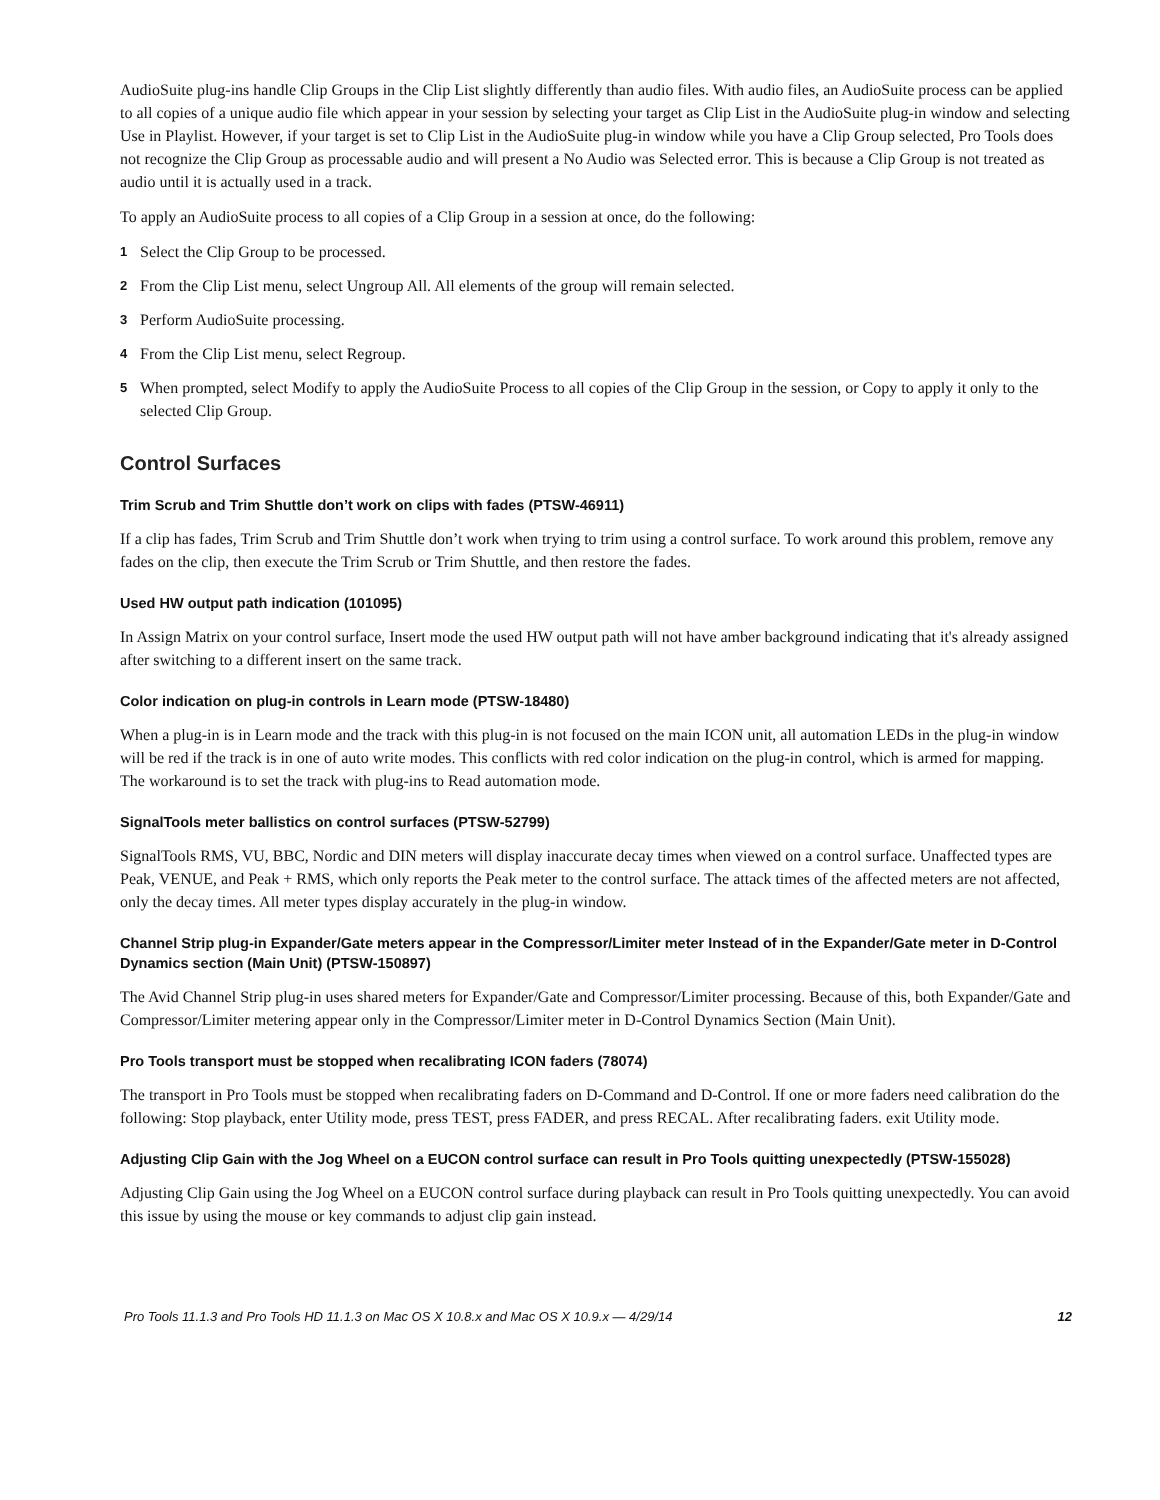AudioSuite plug-ins handle Clip Groups in the Clip List slightly differently than audio files. With audio files, an AudioSuite process can be applied to all copies of a unique audio file which appear in your session by selecting your target as Clip List in the AudioSuite plug-in window and selecting Use in Playlist. However, if your target is set to Clip List in the AudioSuite plug-in window while you have a Clip Group selected, Pro Tools does not recognize the Clip Group as processable audio and will present a No Audio was Selected error. This is because a Clip Group is not treated as audio until it is actually used in a track.
To apply an AudioSuite process to all copies of a Clip Group in a session at once, do the following:
1 Select the Clip Group to be processed.
2 From the Clip List menu, select Ungroup All. All elements of the group will remain selected.
3 Perform AudioSuite processing.
4 From the Clip List menu, select Regroup.
5 When prompted, select Modify to apply the AudioSuite Process to all copies of the Clip Group in the session, or Copy to apply it only to the selected Clip Group.
Control Surfaces
Trim Scrub and Trim Shuttle don’t work on clips with fades (PTSW-46911)
If a clip has fades, Trim Scrub and Trim Shuttle don’t work when trying to trim using a control surface. To work around this problem, remove any fades on the clip, then execute the Trim Scrub or Trim Shuttle, and then restore the fades.
Used HW output path indication (101095)
In Assign Matrix on your control surface, Insert mode the used HW output path will not have amber background indicating that it's already assigned after switching to a different insert on the same track.
Color indication on plug-in controls in Learn mode (PTSW-18480)
When a plug-in is in Learn mode and the track with this plug-in is not focused on the main ICON unit, all automation LEDs in the plug-in window will be red if the track is in one of auto write modes. This conflicts with red color indication on the plug-in control, which is armed for mapping. The workaround is to set the track with plug-ins to Read automation mode.
SignalTools meter ballistics on control surfaces (PTSW-52799)
SignalTools RMS, VU, BBC, Nordic and DIN meters will display inaccurate decay times when viewed on a control surface. Unaffected types are Peak, VENUE, and Peak + RMS, which only reports the Peak meter to the control surface. The attack times of the affected meters are not affected, only the decay times. All meter types display accurately in the plug-in window.
Channel Strip plug-in Expander/Gate meters appear in the Compressor/Limiter meter Instead of in the Expander/Gate meter in D-Control Dynamics section (Main Unit) (PTSW-150897)
The Avid Channel Strip plug-in uses shared meters for Expander/Gate and Compressor/Limiter processing. Because of this, both Expander/Gate and Compressor/Limiter metering appear only in the Compressor/Limiter meter in D-Control Dynamics Section (Main Unit).
Pro Tools transport must be stopped when recalibrating ICON faders (78074)
The transport in Pro Tools must be stopped when recalibrating faders on D-Command and D-Control. If one or more faders need calibration do the following: Stop playback, enter Utility mode, press TEST, press FADER, and press RECAL. After recalibrating faders. exit Utility mode.
Adjusting Clip Gain with the Jog Wheel on a EUCON control surface can result in Pro Tools quitting unexpectedly (PTSW-155028)
Adjusting Clip Gain using the Jog Wheel on a EUCON control surface during playback can result in Pro Tools quitting unexpectedly. You can avoid this issue by using the mouse or key commands to adjust clip gain instead.
Pro Tools 11.1.3 and Pro Tools HD 11.1.3 on Mac OS X 10.8.x and Mac OS X 10.9.x — 4/29/14 12